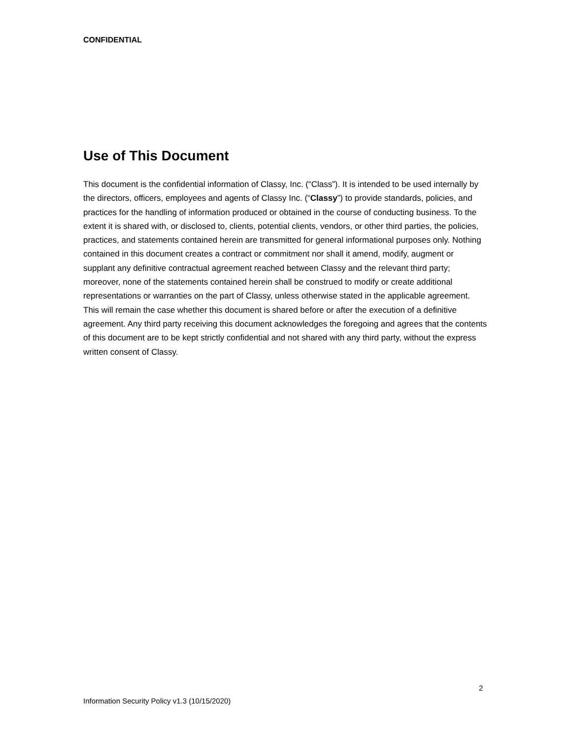CONFIDENTIAL
Use of This Document
This document is the confidential information of Classy, Inc. (“Class”). It is intended to be used internally by the directors, officers, employees and agents of Classy Inc. (“Classy”) to provide standards, policies, and practices for the handling of information produced or obtained in the course of conducting business. To the extent it is shared with, or disclosed to, clients, potential clients, vendors, or other third parties, the policies, practices, and statements contained herein are transmitted for general informational purposes only. Nothing contained in this document creates a contract or commitment nor shall it amend, modify, augment or supplant any definitive contractual agreement reached between Classy and the relevant third party; moreover, none of the statements contained herein shall be construed to modify or create additional representations or warranties on the part of Classy, unless otherwise stated in the applicable agreement. This will remain the case whether this document is shared before or after the execution of a definitive agreement. Any third party receiving this document acknowledges the foregoing and agrees that the contents of this document are to be kept strictly confidential and not shared with any third party, without the express written consent of Classy.
2
Information Security Policy v1.3 (10/15/2020)